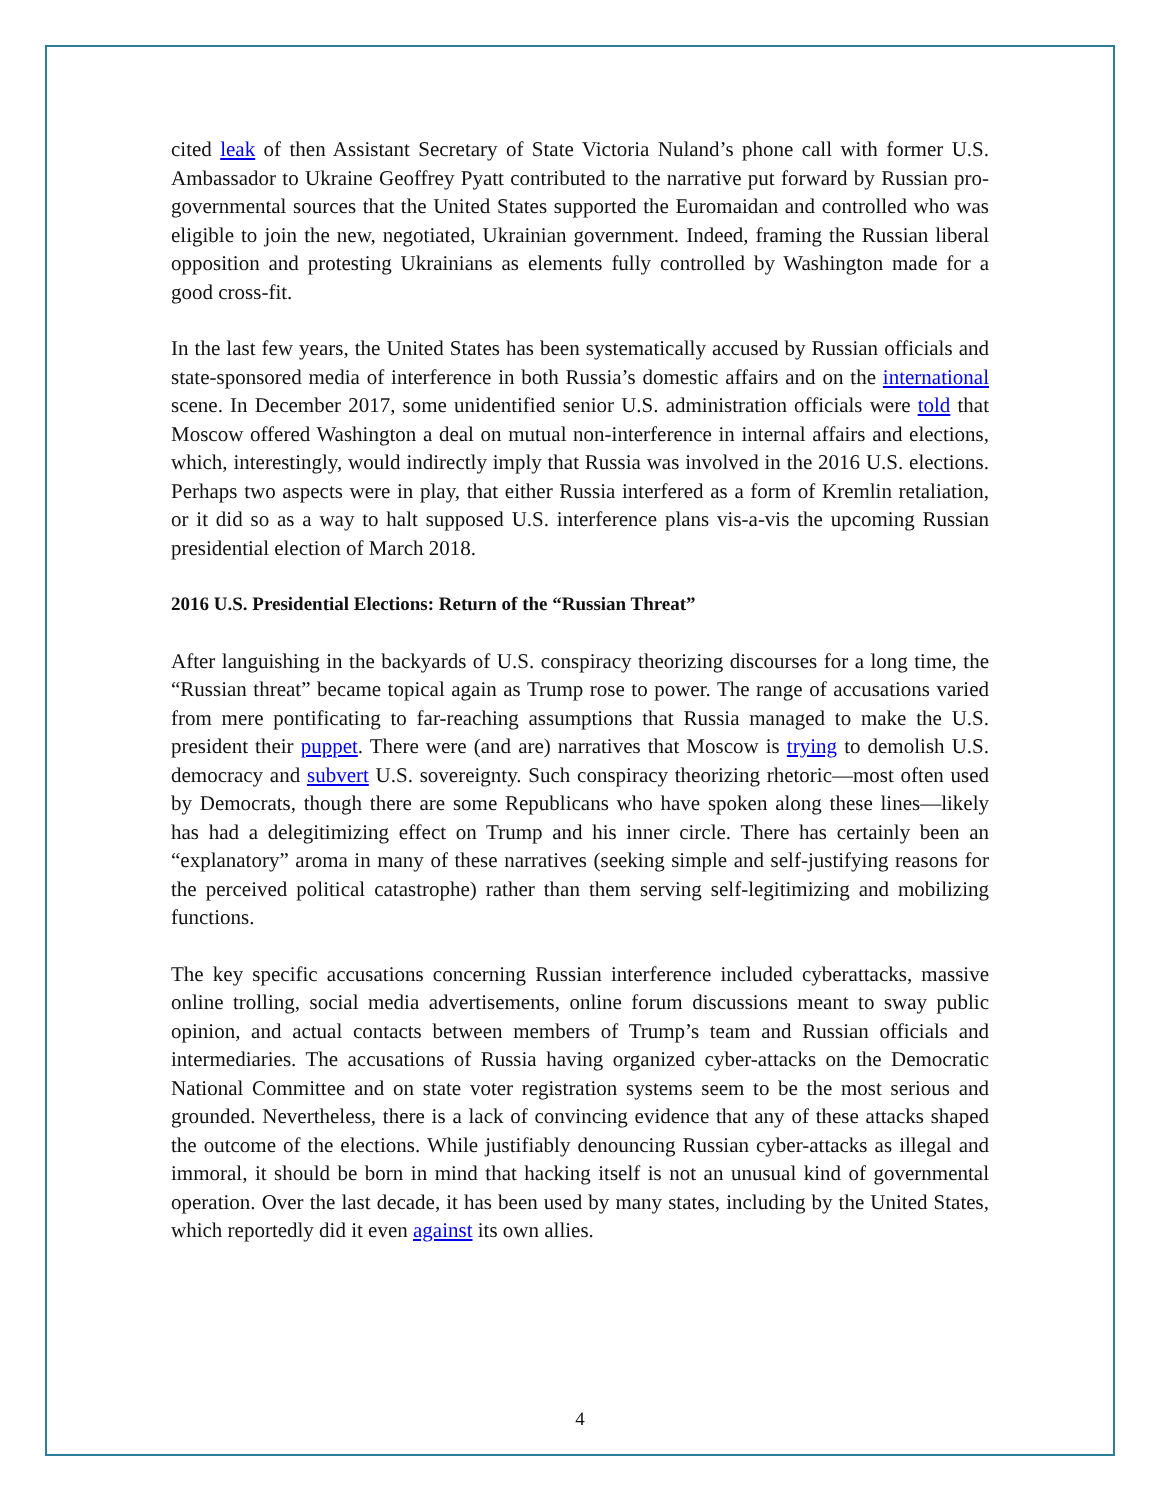cited leak of then Assistant Secretary of State Victoria Nuland’s phone call with former U.S. Ambassador to Ukraine Geoffrey Pyatt contributed to the narrative put forward by Russian pro-governmental sources that the United States supported the Euromaidan and controlled who was eligible to join the new, negotiated, Ukrainian government. Indeed, framing the Russian liberal opposition and protesting Ukrainians as elements fully controlled by Washington made for a good cross-fit.
In the last few years, the United States has been systematically accused by Russian officials and state-sponsored media of interference in both Russia’s domestic affairs and on the international scene. In December 2017, some unidentified senior U.S. administration officials were told that Moscow offered Washington a deal on mutual non-interference in internal affairs and elections, which, interestingly, would indirectly imply that Russia was involved in the 2016 U.S. elections. Perhaps two aspects were in play, that either Russia interfered as a form of Kremlin retaliation, or it did so as a way to halt supposed U.S. interference plans vis-a-vis the upcoming Russian presidential election of March 2018.
2016 U.S. Presidential Elections: Return of the “Russian Threat”
After languishing in the backyards of U.S. conspiracy theorizing discourses for a long time, the “Russian threat” became topical again as Trump rose to power. The range of accusations varied from mere pontificating to far-reaching assumptions that Russia managed to make the U.S. president their puppet. There were (and are) narratives that Moscow is trying to demolish U.S. democracy and subvert U.S. sovereignty. Such conspiracy theorizing rhetoric—most often used by Democrats, though there are some Republicans who have spoken along these lines—likely has had a delegitimizing effect on Trump and his inner circle. There has certainly been an “explanatory” aroma in many of these narratives (seeking simple and self-justifying reasons for the perceived political catastrophe) rather than them serving self-legitimizing and mobilizing functions.
The key specific accusations concerning Russian interference included cyberattacks, massive online trolling, social media advertisements, online forum discussions meant to sway public opinion, and actual contacts between members of Trump’s team and Russian officials and intermediaries. The accusations of Russia having organized cyber-attacks on the Democratic National Committee and on state voter registration systems seem to be the most serious and grounded. Nevertheless, there is a lack of convincing evidence that any of these attacks shaped the outcome of the elections. While justifiably denouncing Russian cyber-attacks as illegal and immoral, it should be born in mind that hacking itself is not an unusual kind of governmental operation. Over the last decade, it has been used by many states, including by the United States, which reportedly did it even against its own allies.
4